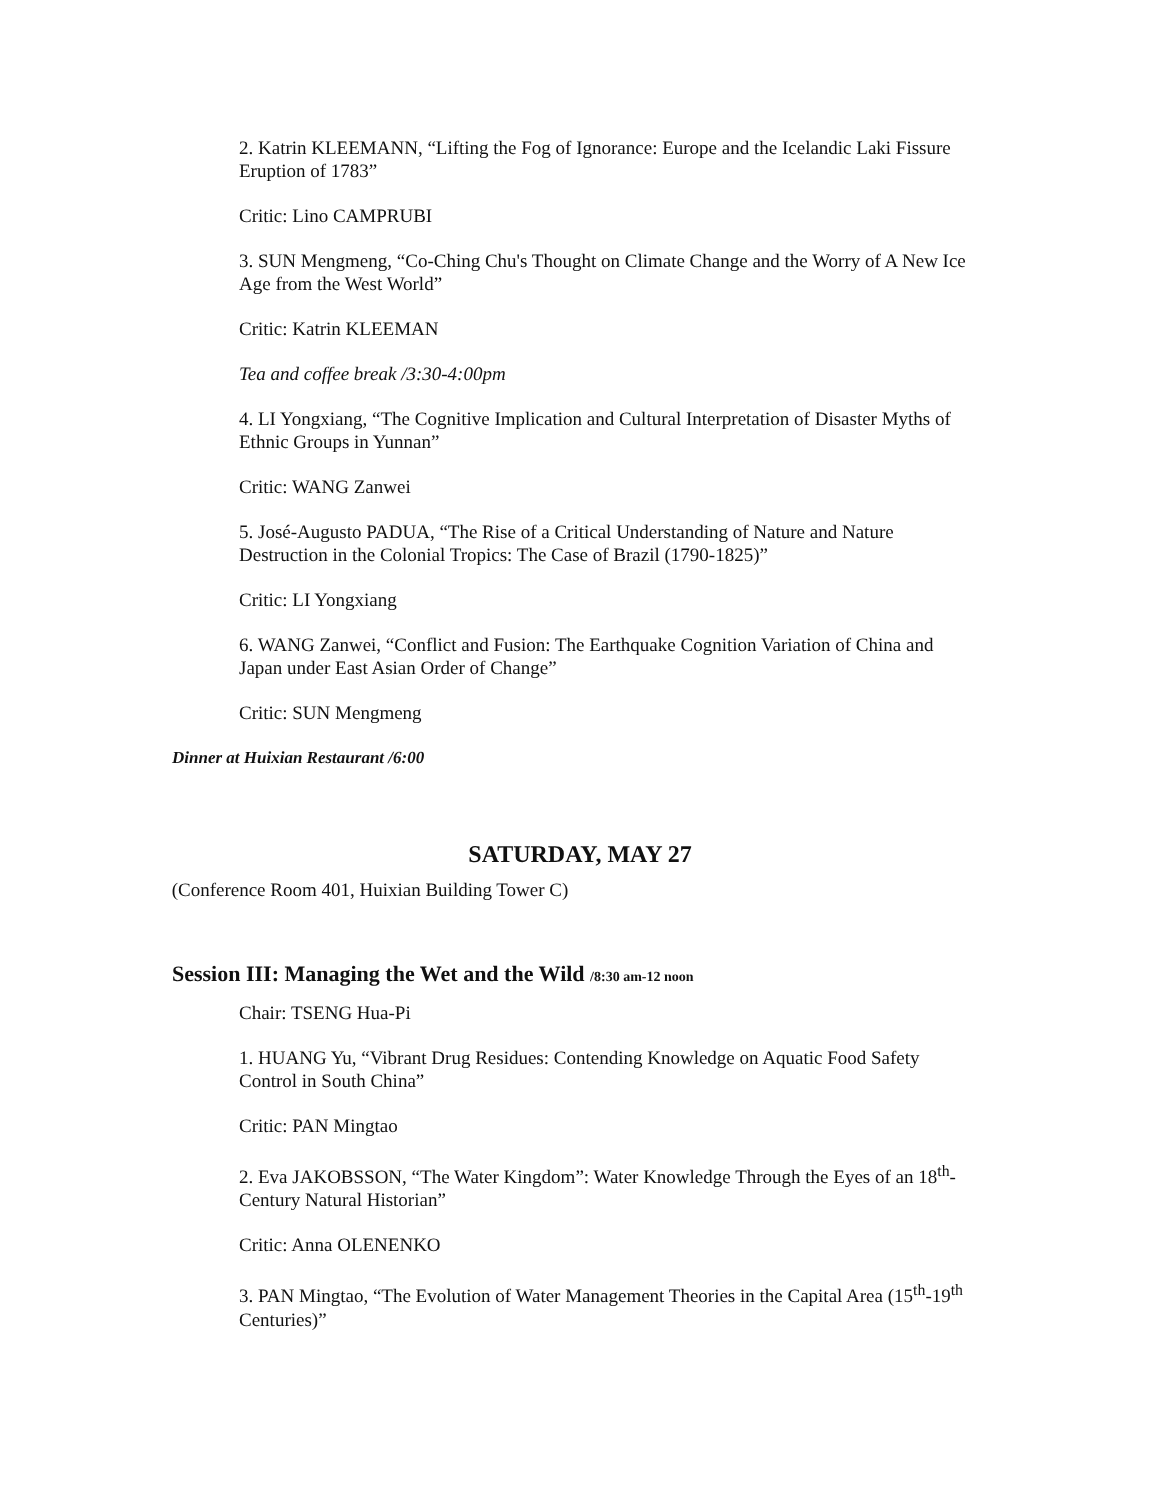2. Katrin KLEEMANN, “Lifting the Fog of Ignorance: Europe and the Icelandic Laki Fissure Eruption of 1783”
Critic: Lino CAMPRUBI
3. SUN Mengmeng, “Co-Ching Chu's Thought on Climate Change and the Worry of A New Ice Age from the West World”
Critic: Katrin KLEEMAN
Tea and coffee break /3:30-4:00pm
4. LI Yongxiang, “The Cognitive Implication and Cultural Interpretation of Disaster Myths of Ethnic Groups in Yunnan”
Critic: WANG Zanwei
5. José-Augusto PADUA, “The Rise of a Critical Understanding of Nature and Nature Destruction in the Colonial Tropics: The Case of Brazil (1790-1825)”
Critic: LI Yongxiang
6. WANG Zanwei, “Conflict and Fusion: The Earthquake Cognition Variation of China and Japan under East Asian Order of Change”
Critic: SUN Mengmeng
Dinner at Huixian Restaurant /6:00
SATURDAY, MAY 27
(Conference Room 401, Huixian Building Tower C)
Session III: Managing the Wet and the Wild /8:30 am-12 noon
Chair: TSENG Hua-Pi
1. HUANG Yu, “Vibrant Drug Residues: Contending Knowledge on Aquatic Food Safety Control in South China”
Critic: PAN Mingtao
2. Eva JAKOBSSON, “The Water Kingdom”: Water Knowledge Through the Eyes of an 18<sup>th</sup>-Century Natural Historian”
Critic: Anna OLENENKO
3. PAN Mingtao, “The Evolution of Water Management Theories in the Capital Area (15<sup>th</sup>-19<sup>th</sup> Centuries)”